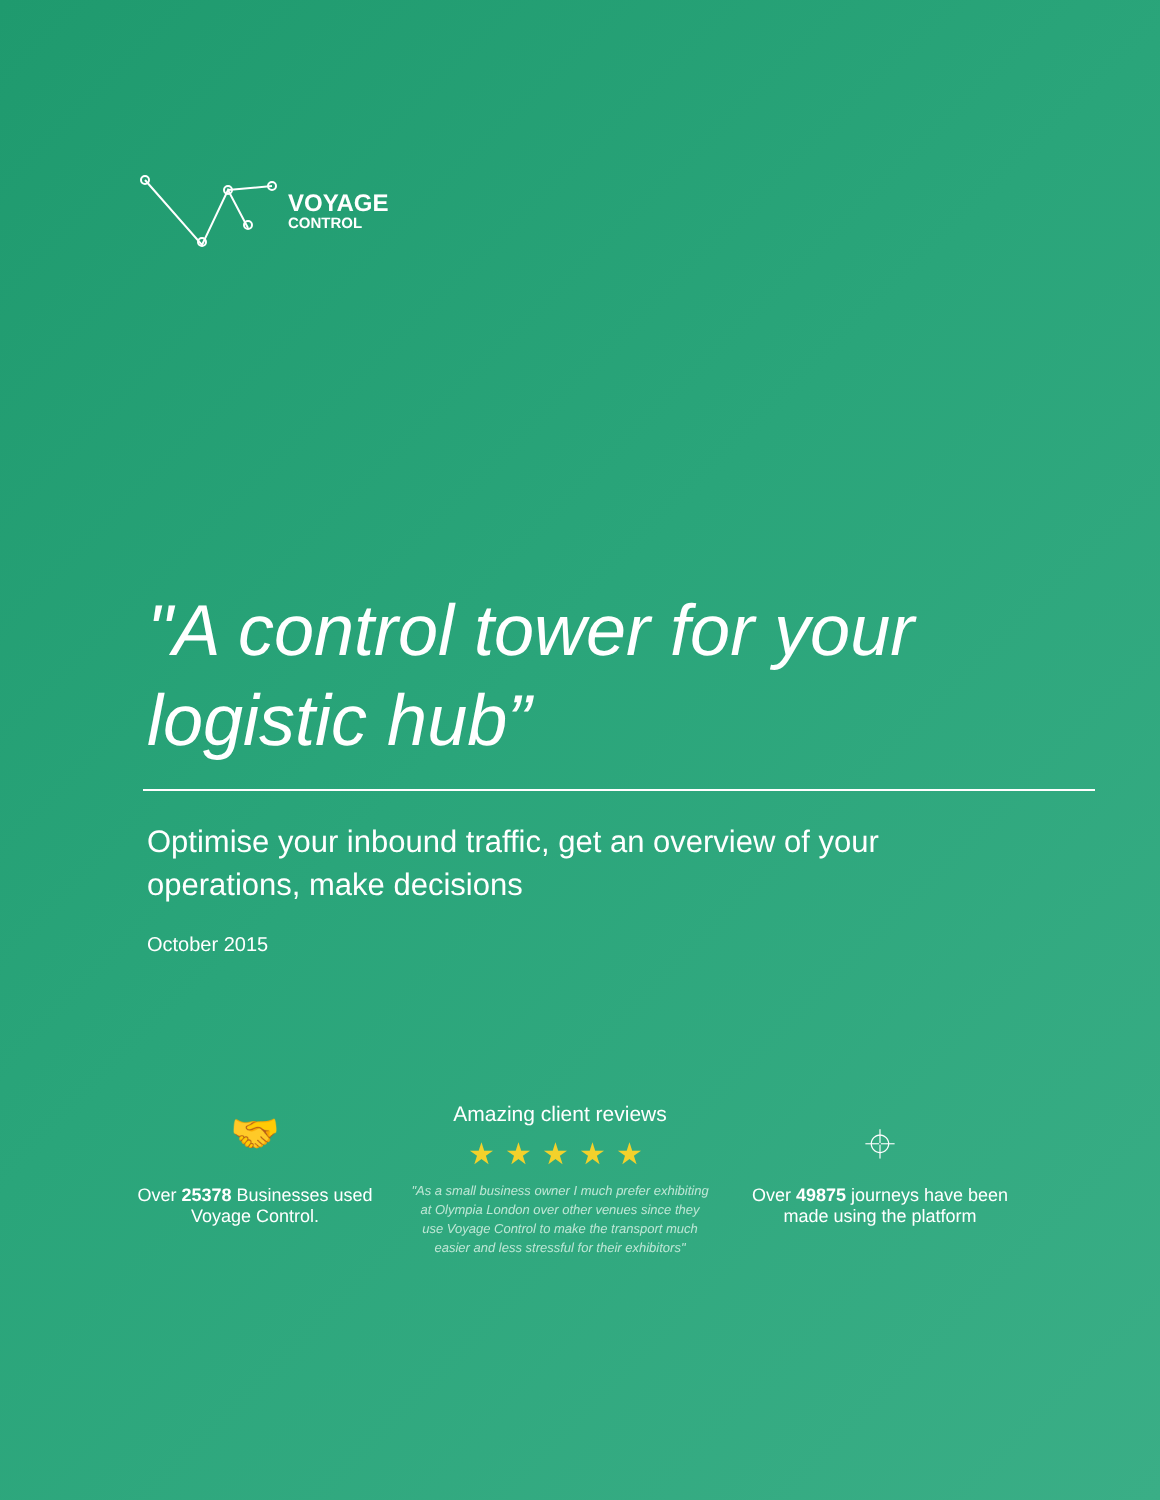VOYAGE
CONTROL
"A control tower for your logistic hub”
Optimise your inbound traffic, get an overview of your operations, make decisions
October 2015
🤝
Over 25378 Businesses used
Voyage Control.
Amazing client reviews
★★★★★
"As a small business owner I much prefer exhibiting at Olympia London over other venues since they use Voyage Control to make the transport much easier and less stressful for their exhibitors"
⌖
Over 49875 journeys have been made using the platform